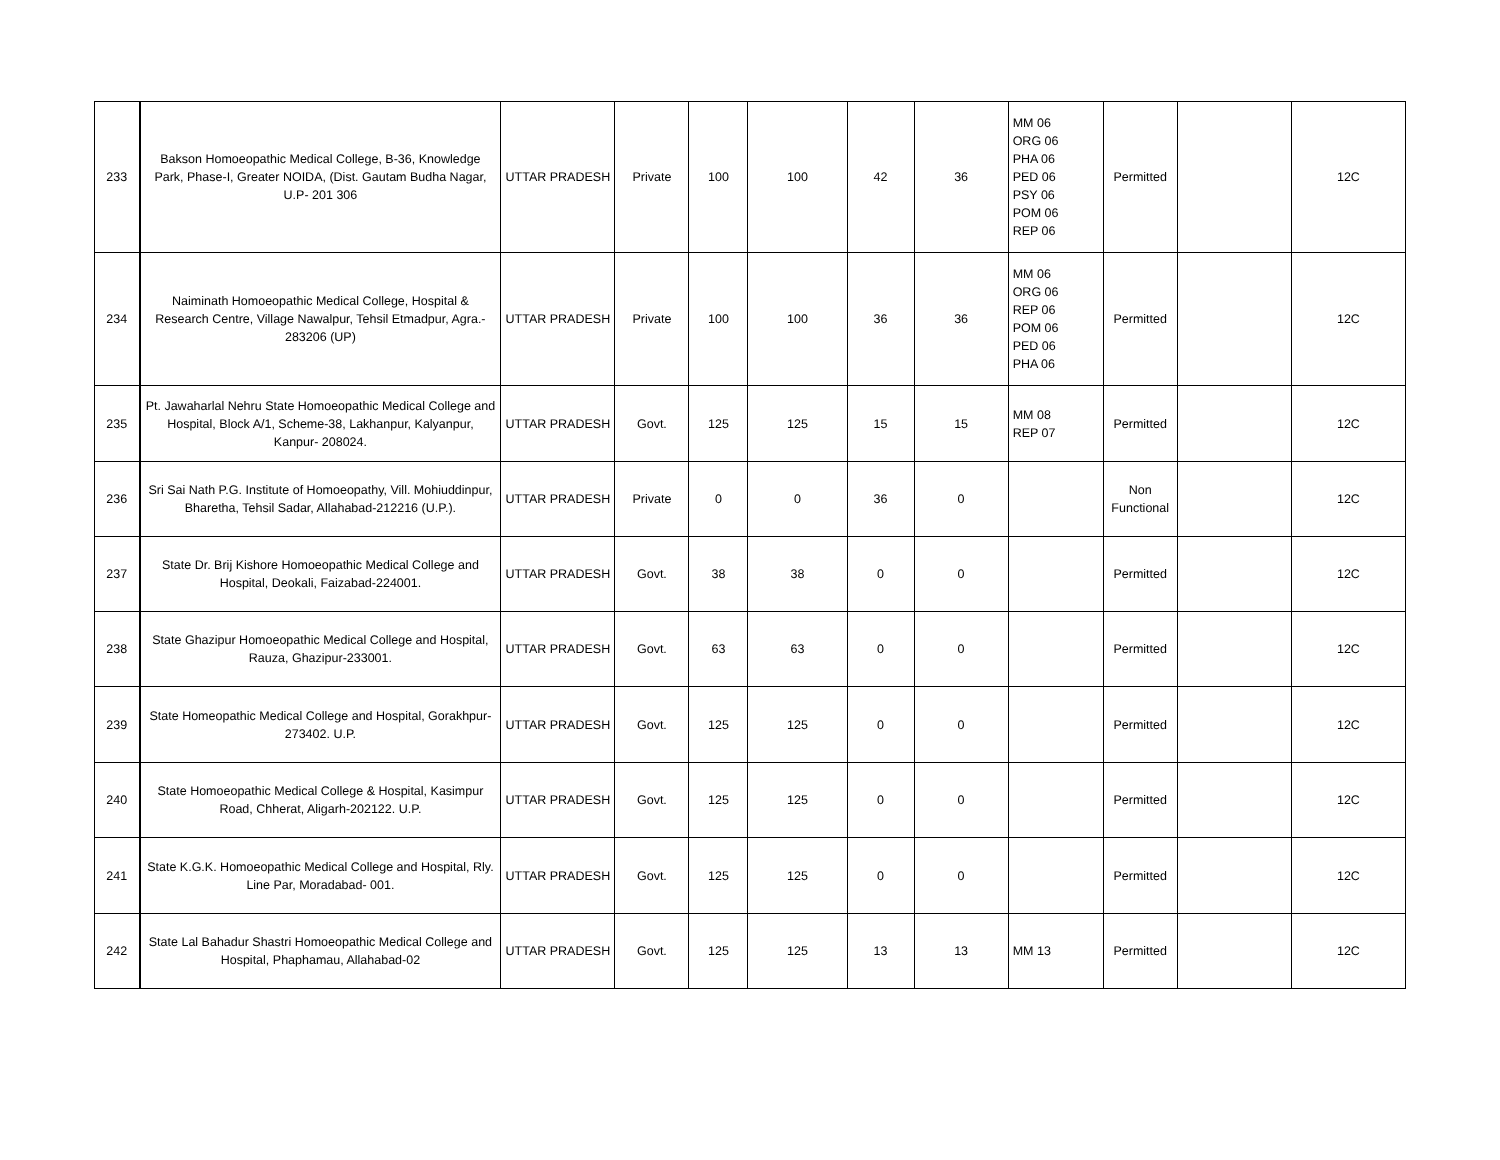| 233 | Bakson Homoeopathic Medical College, B-36, Knowledge Park, Phase-I, Greater NOIDA, (Dist. Gautam Budha Nagar, U.P- 201 306 | UTTAR PRADESH | Private | 100 | 100 | 42 | 36 | MM 06 ORG 06 PHA 06 PED 06 PSY 06 POM 06 REP 06 | Permitted | | 12C |
| 234 | Naiminath Homoeopathic Medical College, Hospital & Research Centre, Village Nawalpur, Tehsil Etmadpur, Agra.- 283206 (UP) | UTTAR PRADESH | Private | 100 | 100 | 36 | 36 | MM 06 ORG 06 REP 06 POM 06 PED 06 PHA 06 | Permitted | | 12C |
| 235 | Pt. Jawaharlal Nehru State Homoeopathic Medical College and Hospital, Block A/1, Scheme-38, Lakhanpur, Kalyanpur, Kanpur- 208024. | UTTAR PRADESH | Govt. | 125 | 125 | 15 | 15 | MM 08 REP 07 | Permitted | | 12C |
| 236 | Sri Sai Nath P.G. Institute of Homoeopathy, Vill. Mohiuddinpur, Bharetha, Tehsil Sadar, Allahabad-212216 (U.P.). | UTTAR PRADESH | Private | 0 | 0 | 36 | 0 | | Non Functional | | 12C |
| 237 | State Dr. Brij Kishore Homoeopathic Medical College and Hospital, Deokali, Faizabad-224001. | UTTAR PRADESH | Govt. | 38 | 38 | 0 | 0 | | Permitted | | 12C |
| 238 | State Ghazipur Homoeopathic Medical College and Hospital, Rauza, Ghazipur-233001. | UTTAR PRADESH | Govt. | 63 | 63 | 0 | 0 | | Permitted | | 12C |
| 239 | State Homeopathic Medical College and Hospital, Gorakhpur-273402. U.P. | UTTAR PRADESH | Govt. | 125 | 125 | 0 | 0 | | Permitted | | 12C |
| 240 | State Homoeopathic Medical College & Hospital, Kasimpur Road, Chherat, Aligarh-202122. U.P. | UTTAR PRADESH | Govt. | 125 | 125 | 0 | 0 | | Permitted | | 12C |
| 241 | State K.G.K. Homoeopathic Medical College and Hospital, Rly. Line Par, Moradabad- 001. | UTTAR PRADESH | Govt. | 125 | 125 | 0 | 0 | | Permitted | | 12C |
| 242 | State Lal Bahadur Shastri Homoeopathic Medical College and Hospital, Phaphamau, Allahabad-02 | UTTAR PRADESH | Govt. | 125 | 125 | 13 | 13 | MM 13 | Permitted | | 12C |